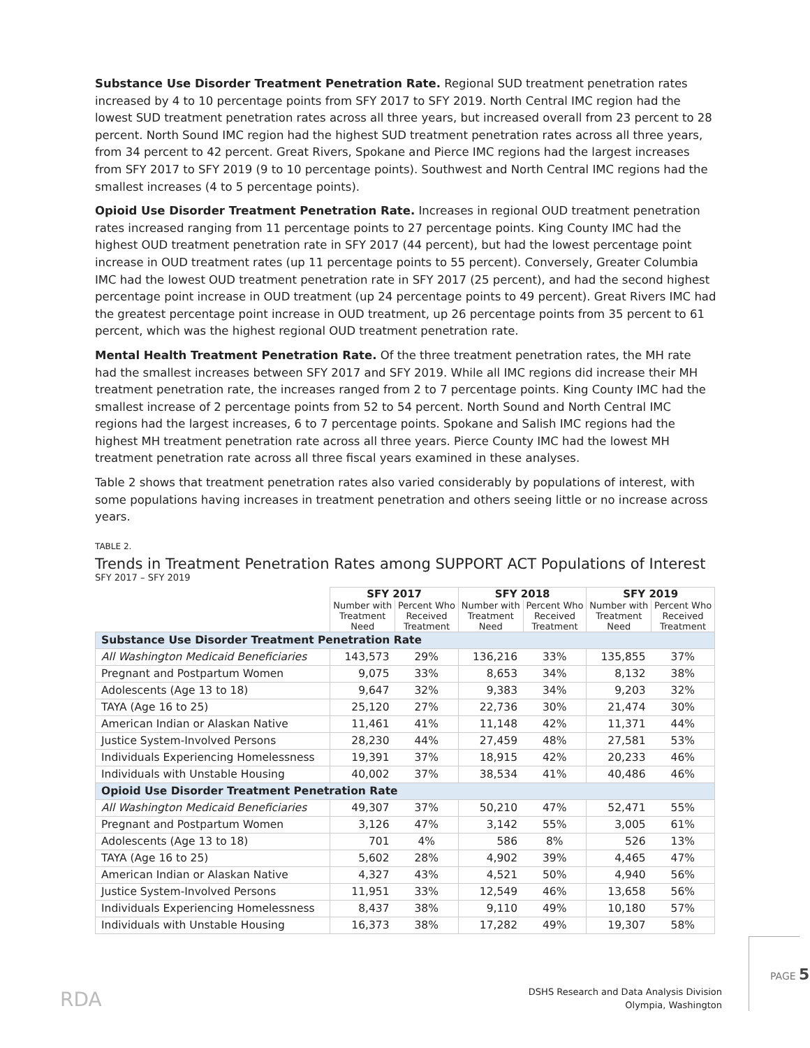Substance Use Disorder Treatment Penetration Rate. Regional SUD treatment penetration rates increased by 4 to 10 percentage points from SFY 2017 to SFY 2019. North Central IMC region had the lowest SUD treatment penetration rates across all three years, but increased overall from 23 percent to 28 percent. North Sound IMC region had the highest SUD treatment penetration rates across all three years, from 34 percent to 42 percent. Great Rivers, Spokane and Pierce IMC regions had the largest increases from SFY 2017 to SFY 2019 (9 to 10 percentage points). Southwest and North Central IMC regions had the smallest increases (4 to 5 percentage points).
Opioid Use Disorder Treatment Penetration Rate. Increases in regional OUD treatment penetration rates increased ranging from 11 percentage points to 27 percentage points. King County IMC had the highest OUD treatment penetration rate in SFY 2017 (44 percent), but had the lowest percentage point increase in OUD treatment rates (up 11 percentage points to 55 percent). Conversely, Greater Columbia IMC had the lowest OUD treatment penetration rate in SFY 2017 (25 percent), and had the second highest percentage point increase in OUD treatment (up 24 percentage points to 49 percent). Great Rivers IMC had the greatest percentage point increase in OUD treatment, up 26 percentage points from 35 percent to 61 percent, which was the highest regional OUD treatment penetration rate.
Mental Health Treatment Penetration Rate. Of the three treatment penetration rates, the MH rate had the smallest increases between SFY 2017 and SFY 2019. While all IMC regions did increase their MH treatment penetration rate, the increases ranged from 2 to 7 percentage points. King County IMC had the smallest increase of 2 percentage points from 52 to 54 percent. North Sound and North Central IMC regions had the largest increases, 6 to 7 percentage points. Spokane and Salish IMC regions had the highest MH treatment penetration rate across all three years. Pierce County IMC had the lowest MH treatment penetration rate across all three fiscal years examined in these analyses.
Table 2 shows that treatment penetration rates also varied considerably by populations of interest, with some populations having increases in treatment penetration and others seeing little or no increase across years.
TABLE 2.
Trends in Treatment Penetration Rates among SUPPORT ACT Populations of Interest
SFY 2017 – SFY 2019
| | SFY 2017 | | SFY 2018 | | SFY 2019 | |
| --- | --- | --- | --- | --- | --- | --- |
| | Number with Treatment Need | Percent Who Received Treatment | Number with Treatment Need | Percent Who Received Treatment | Number with Treatment Need | Percent Who Received Treatment |
| Substance Use Disorder Treatment Penetration Rate | | | | | | |
| All Washington Medicaid Beneficiaries | 143,573 | 29% | 136,216 | 33% | 135,855 | 37% |
| Pregnant and Postpartum Women | 9,075 | 33% | 8,653 | 34% | 8,132 | 38% |
| Adolescents (Age 13 to 18) | 9,647 | 32% | 9,383 | 34% | 9,203 | 32% |
| TAYA (Age 16 to 25) | 25,120 | 27% | 22,736 | 30% | 21,474 | 30% |
| American Indian or Alaskan Native | 11,461 | 41% | 11,148 | 42% | 11,371 | 44% |
| Justice System-Involved Persons | 28,230 | 44% | 27,459 | 48% | 27,581 | 53% |
| Individuals Experiencing Homelessness | 19,391 | 37% | 18,915 | 42% | 20,233 | 46% |
| Individuals with Unstable Housing | 40,002 | 37% | 38,534 | 41% | 40,486 | 46% |
| Opioid Use Disorder Treatment Penetration Rate | | | | | | |
| All Washington Medicaid Beneficiaries | 49,307 | 37% | 50,210 | 47% | 52,471 | 55% |
| Pregnant and Postpartum Women | 3,126 | 47% | 3,142 | 55% | 3,005 | 61% |
| Adolescents (Age 13 to 18) | 701 | 4% | 586 | 8% | 526 | 13% |
| TAYA (Age 16 to 25) | 5,602 | 28% | 4,902 | 39% | 4,465 | 47% |
| American Indian or Alaskan Native | 4,327 | 43% | 4,521 | 50% | 4,940 | 56% |
| Justice System-Involved Persons | 11,951 | 33% | 12,549 | 46% | 13,658 | 56% |
| Individuals Experiencing Homelessness | 8,437 | 38% | 9,110 | 49% | 10,180 | 57% |
| Individuals with Unstable Housing | 16,373 | 38% | 17,282 | 49% | 19,307 | 58% |
RDA
DSHS Research and Data Analysis Division
Olympia, Washington
PAGE 5